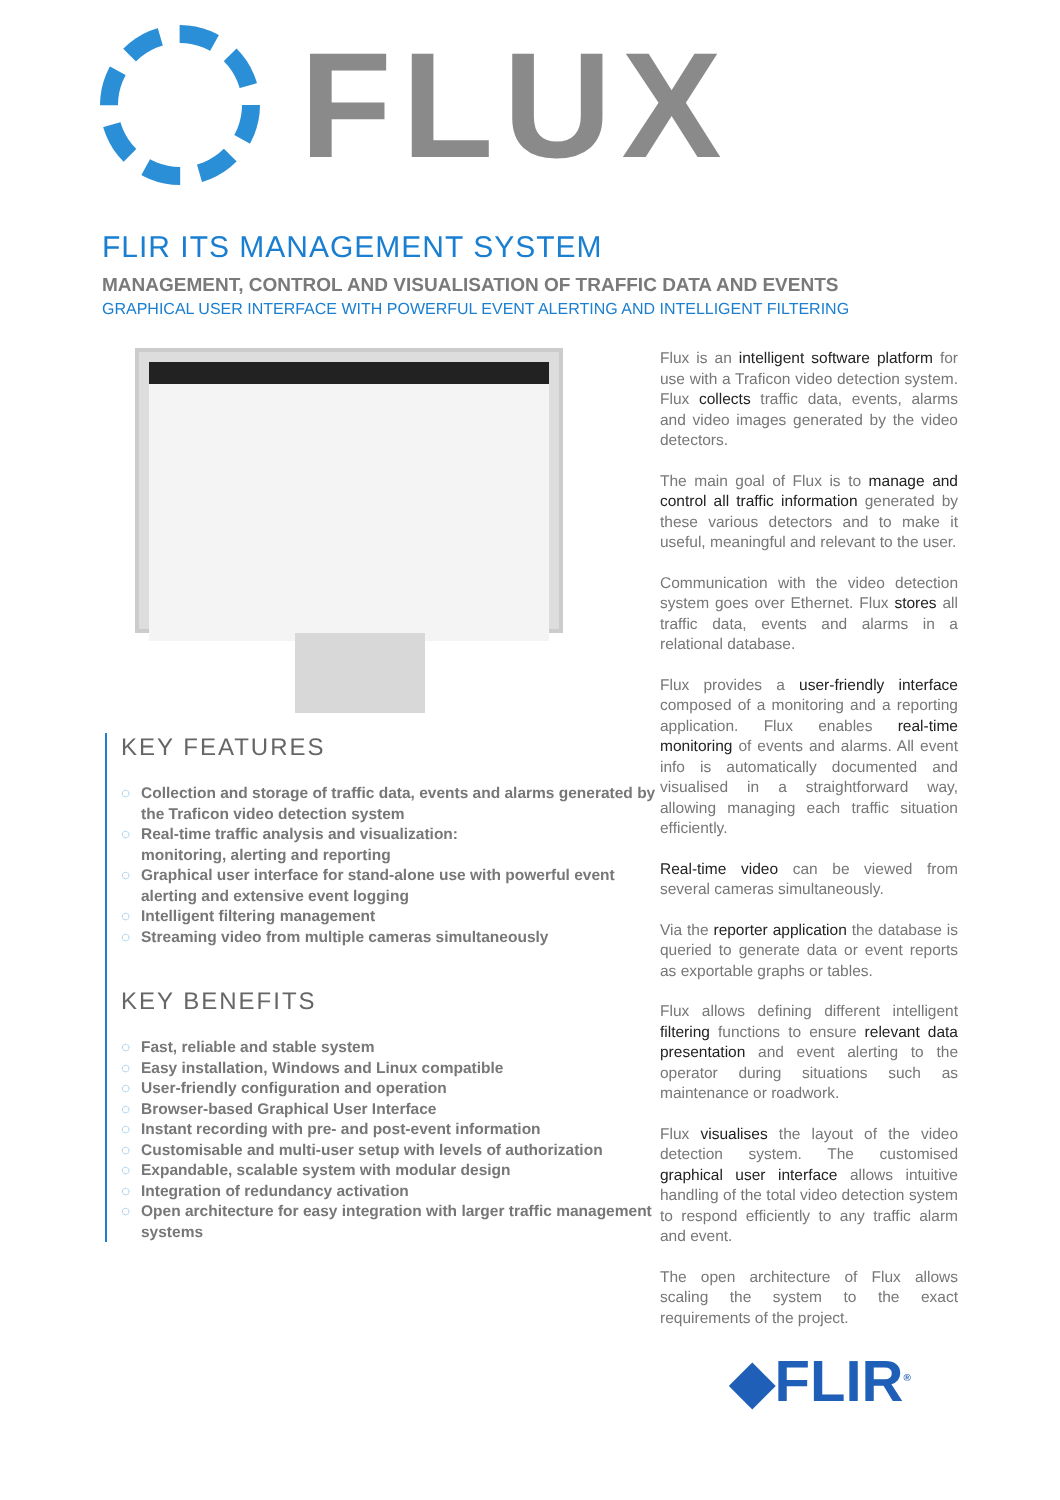FLUX
FLIR ITS MANAGEMENT SYSTEM
MANAGEMENT, CONTROL AND VISUALISATION OF TRAFFIC DATA AND EVENTS
GRAPHICAL USER INTERFACE WITH POWERFUL EVENT ALERTING AND INTELLIGENT FILTERING
KEY FEATURES
◌ Collection and storage of traffic data, events and alarms generated by the Traficon video detection system
◌ Real-time traffic analysis and visualization:
monitoring, alerting and reporting
◌ Graphical user interface for stand-alone use with powerful event alerting and extensive event logging
◌ Intelligent filtering management
◌ Streaming video from multiple cameras simultaneously
KEY BENEFITS
◌ Fast, reliable and stable system
◌ Easy installation, Windows and Linux compatible
◌ User-friendly configuration and operation
◌ Browser-based Graphical User Interface
◌ Instant recording with pre- and post-event information
◌ Customisable and multi-user setup with levels of authorization
◌ Expandable, scalable system with modular design
◌ Integration of redundancy activation
◌ Open architecture for easy integration with larger traffic management systems
Flux is an intelligent software platform for use with a Traficon video detection system. Flux collects traffic data, events, alarms and video images generated by the video detectors.
The main goal of Flux is to manage and control all traffic information generated by these various detectors and to make it useful, meaningful and relevant to the user.
Communication with the video detection system goes over Ethernet. Flux stores all traffic data, events and alarms in a relational database.
Flux provides a user-friendly interface composed of a monitoring and a reporting application. Flux enables real-time monitoring of events and alarms. All event info is automatically documented and visualised in a straightforward way, allowing managing each traffic situation efficiently.
Real-time video can be viewed from several cameras simultaneously.
Via the reporter application the database is queried to generate data or event reports as exportable graphs or tables.
Flux allows defining different intelligent filtering functions to ensure relevant data presentation and event alerting to the operator during situations such as maintenance or roadwork.
Flux visualises the layout of the video detection system. The customised graphical user interface allows intuitive handling of the total video detection system to respond efficiently to any traffic alarm and event.
The open architecture of Flux allows scaling the system to the exact requirements of the project.
◆FLIR<sup>®</sup>